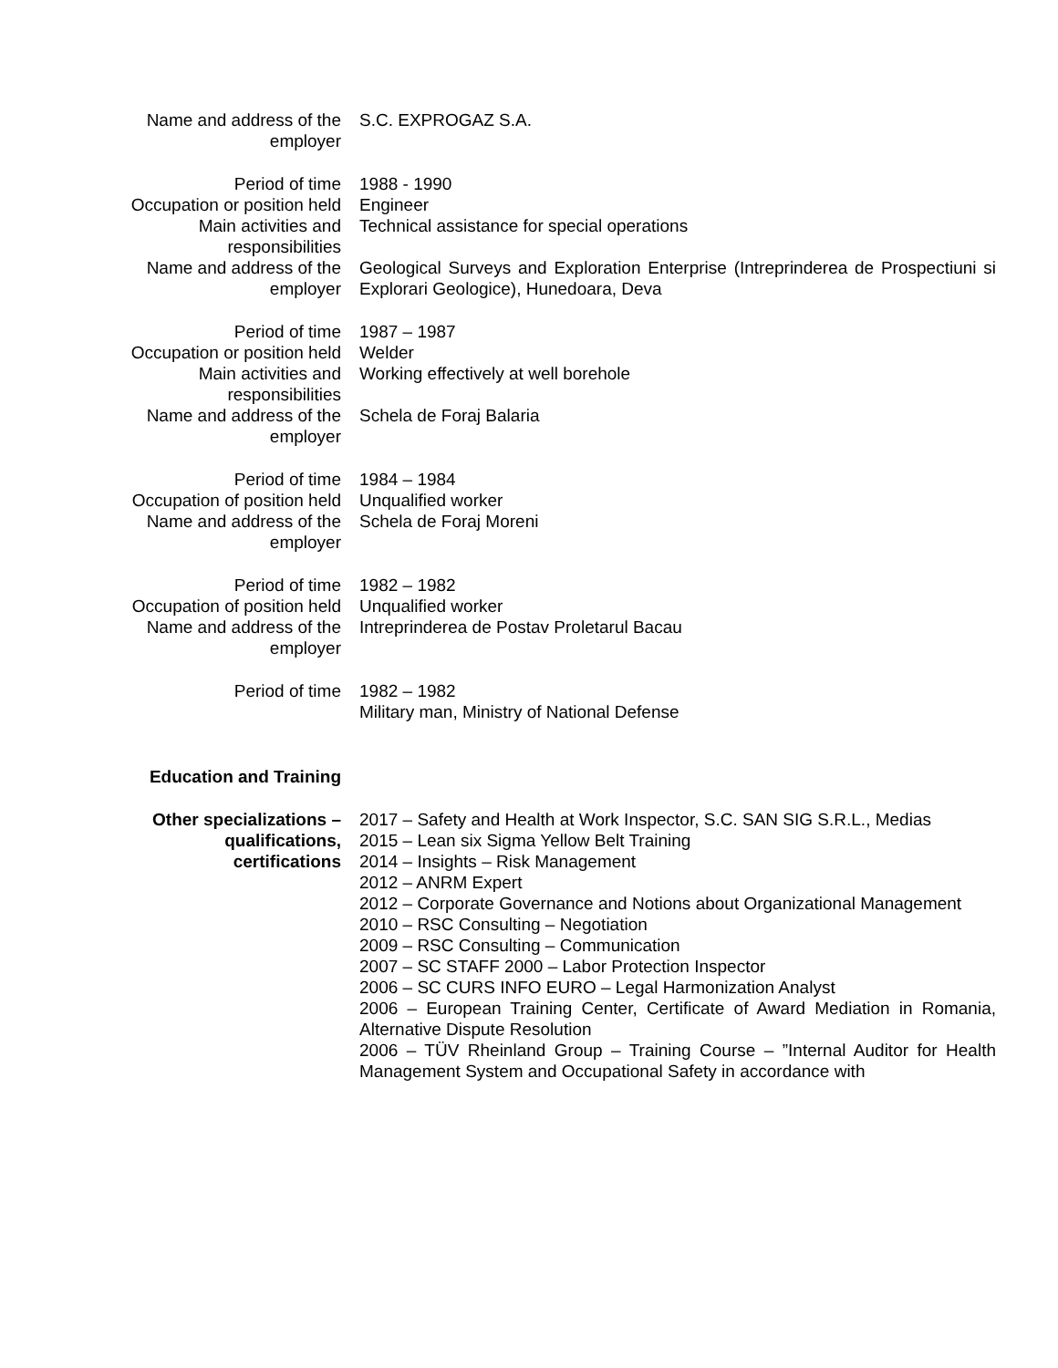Name and address of the employer
S.C. EXPROGAZ S.A.
Period of time 1988 - 1990
Occupation or position held
Engineer
Main activities and responsibilities
Technical assistance for special operations
Name and address of the employer
Geological Surveys and Exploration Enterprise (Intreprinderea de Prospectiuni si Explorari Geologice), Hunedoara, Deva
Period of time 1987 – 1987
Occupation or position held
Welder
Main activities and responsibilities
Working effectively at well borehole
Name and address of the employer
Schela de Foraj Balaria
Period of time 1984 – 1984
Occupation of position held
Unqualified worker
Name and address of the employer
Schela de Foraj Moreni
Period of time 1982 – 1982
Occupation of position held
Unqualified worker
Name and address of the employer
Intreprinderea de Postav Proletarul Bacau
Period of time 1982 – 1982
Military man, Ministry of National Defense
Education and Training
Other specializations – qualifications, certifications
2017 – Safety and Health at Work Inspector, S.C. SAN SIG S.R.L., Medias
2015 – Lean six Sigma Yellow Belt Training
2014 – Insights – Risk Management
2012 – ANRM Expert
2012 – Corporate Governance and Notions about Organizational Management
2010 – RSC Consulting – Negotiation
2009 – RSC Consulting – Communication
2007 – SC STAFF 2000 – Labor Protection Inspector
2006 – SC CURS INFO EURO – Legal Harmonization Analyst
2006 – European Training Center, Certificate of Award Mediation in Romania, Alternative Dispute Resolution
2006 – TÜV Rheinland Group – Training Course – ”Internal Auditor for Health Management System and Occupational Safety in accordance with